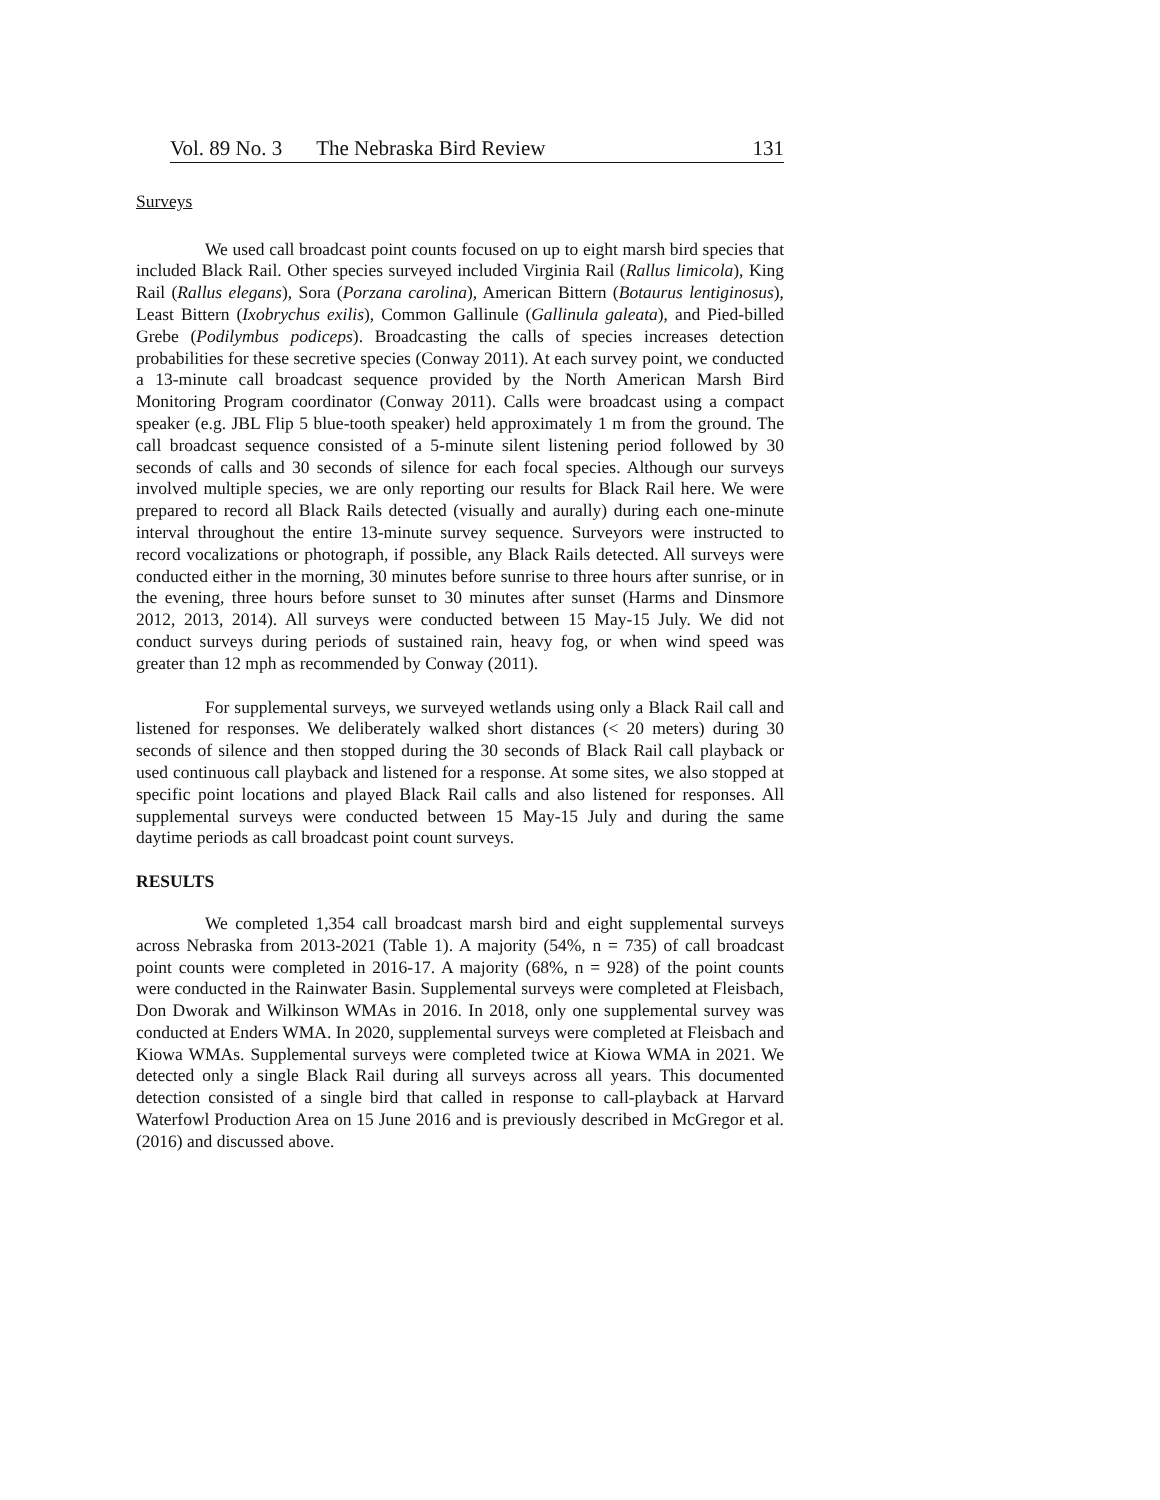Vol. 89 No. 3 The Nebraska Bird Review 131
Surveys
We used call broadcast point counts focused on up to eight marsh bird species that included Black Rail. Other species surveyed included Virginia Rail (Rallus limicola), King Rail (Rallus elegans), Sora (Porzana carolina), American Bittern (Botaurus lentiginosus), Least Bittern (Ixobrychus exilis), Common Gallinule (Gallinula galeata), and Pied-billed Grebe (Podilymbus podiceps). Broadcasting the calls of species increases detection probabilities for these secretive species (Conway 2011). At each survey point, we conducted a 13-minute call broadcast sequence provided by the North American Marsh Bird Monitoring Program coordinator (Conway 2011). Calls were broadcast using a compact speaker (e.g. JBL Flip 5 blue-tooth speaker) held approximately 1 m from the ground. The call broadcast sequence consisted of a 5-minute silent listening period followed by 30 seconds of calls and 30 seconds of silence for each focal species. Although our surveys involved multiple species, we are only reporting our results for Black Rail here. We were prepared to record all Black Rails detected (visually and aurally) during each one-minute interval throughout the entire 13-minute survey sequence. Surveyors were instructed to record vocalizations or photograph, if possible, any Black Rails detected. All surveys were conducted either in the morning, 30 minutes before sunrise to three hours after sunrise, or in the evening, three hours before sunset to 30 minutes after sunset (Harms and Dinsmore 2012, 2013, 2014). All surveys were conducted between 15 May-15 July. We did not conduct surveys during periods of sustained rain, heavy fog, or when wind speed was greater than 12 mph as recommended by Conway (2011).
For supplemental surveys, we surveyed wetlands using only a Black Rail call and listened for responses. We deliberately walked short distances (< 20 meters) during 30 seconds of silence and then stopped during the 30 seconds of Black Rail call playback or used continuous call playback and listened for a response. At some sites, we also stopped at specific point locations and played Black Rail calls and also listened for responses. All supplemental surveys were conducted between 15 May-15 July and during the same daytime periods as call broadcast point count surveys.
RESULTS
We completed 1,354 call broadcast marsh bird and eight supplemental surveys across Nebraska from 2013-2021 (Table 1). A majority (54%, n = 735) of call broadcast point counts were completed in 2016-17. A majority (68%, n = 928) of the point counts were conducted in the Rainwater Basin. Supplemental surveys were completed at Fleisbach, Don Dworak and Wilkinson WMAs in 2016. In 2018, only one supplemental survey was conducted at Enders WMA. In 2020, supplemental surveys were completed at Fleisbach and Kiowa WMAs. Supplemental surveys were completed twice at Kiowa WMA in 2021. We detected only a single Black Rail during all surveys across all years. This documented detection consisted of a single bird that called in response to call-playback at Harvard Waterfowl Production Area on 15 June 2016 and is previously described in McGregor et al. (2016) and discussed above.